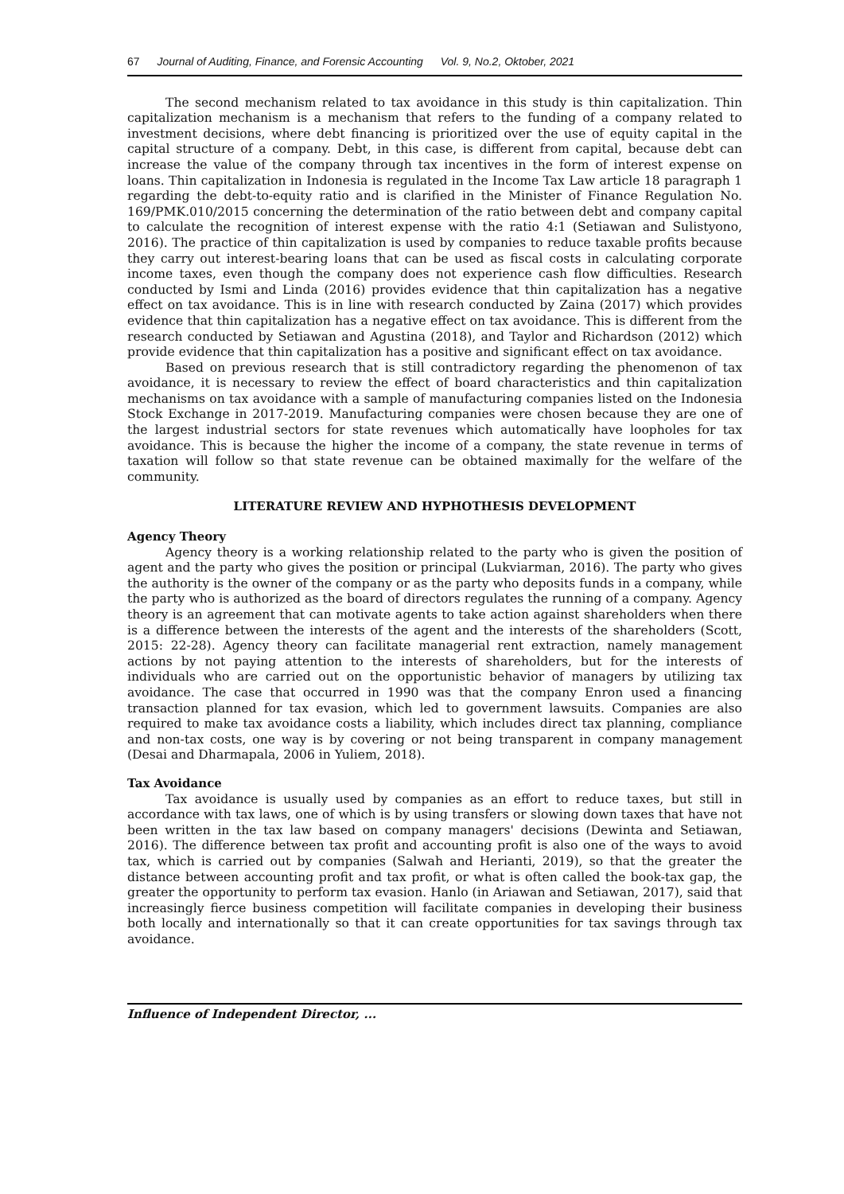67 Journal of Auditing, Finance, and Forensic Accounting Vol. 9, No.2, Oktober, 2021
The second mechanism related to tax avoidance in this study is thin capitalization. Thin capitalization mechanism is a mechanism that refers to the funding of a company related to investment decisions, where debt financing is prioritized over the use of equity capital in the capital structure of a company. Debt, in this case, is different from capital, because debt can increase the value of the company through tax incentives in the form of interest expense on loans. Thin capitalization in Indonesia is regulated in the Income Tax Law article 18 paragraph 1 regarding the debt-to-equity ratio and is clarified in the Minister of Finance Regulation No. 169/PMK.010/2015 concerning the determination of the ratio between debt and company capital to calculate the recognition of interest expense with the ratio 4:1 (Setiawan and Sulistyono, 2016). The practice of thin capitalization is used by companies to reduce taxable profits because they carry out interest-bearing loans that can be used as fiscal costs in calculating corporate income taxes, even though the company does not experience cash flow difficulties. Research conducted by Ismi and Linda (2016) provides evidence that thin capitalization has a negative effect on tax avoidance. This is in line with research conducted by Zaina (2017) which provides evidence that thin capitalization has a negative effect on tax avoidance. This is different from the research conducted by Setiawan and Agustina (2018), and Taylor and Richardson (2012) which provide evidence that thin capitalization has a positive and significant effect on tax avoidance.
Based on previous research that is still contradictory regarding the phenomenon of tax avoidance, it is necessary to review the effect of board characteristics and thin capitalization mechanisms on tax avoidance with a sample of manufacturing companies listed on the Indonesia Stock Exchange in 2017-2019. Manufacturing companies were chosen because they are one of the largest industrial sectors for state revenues which automatically have loopholes for tax avoidance. This is because the higher the income of a company, the state revenue in terms of taxation will follow so that state revenue can be obtained maximally for the welfare of the community.
LITERATURE REVIEW AND HYPHOTHESIS DEVELOPMENT
Agency Theory
Agency theory is a working relationship related to the party who is given the position of agent and the party who gives the position or principal (Lukviarman, 2016). The party who gives the authority is the owner of the company or as the party who deposits funds in a company, while the party who is authorized as the board of directors regulates the running of a company. Agency theory is an agreement that can motivate agents to take action against shareholders when there is a difference between the interests of the agent and the interests of the shareholders (Scott, 2015: 22-28). Agency theory can facilitate managerial rent extraction, namely management actions by not paying attention to the interests of shareholders, but for the interests of individuals who are carried out on the opportunistic behavior of managers by utilizing tax avoidance. The case that occurred in 1990 was that the company Enron used a financing transaction planned for tax evasion, which led to government lawsuits. Companies are also required to make tax avoidance costs a liability, which includes direct tax planning, compliance and non-tax costs, one way is by covering or not being transparent in company management (Desai and Dharmapala, 2006 in Yuliem, 2018).
Tax Avoidance
Tax avoidance is usually used by companies as an effort to reduce taxes, but still in accordance with tax laws, one of which is by using transfers or slowing down taxes that have not been written in the tax law based on company managers' decisions (Dewinta and Setiawan, 2016). The difference between tax profit and accounting profit is also one of the ways to avoid tax, which is carried out by companies (Salwah and Herianti, 2019), so that the greater the distance between accounting profit and tax profit, or what is often called the book-tax gap, the greater the opportunity to perform tax evasion. Hanlo (in Ariawan and Setiawan, 2017), said that increasingly fierce business competition will facilitate companies in developing their business both locally and internationally so that it can create opportunities for tax savings through tax avoidance.
Influence of Independent Director, ...